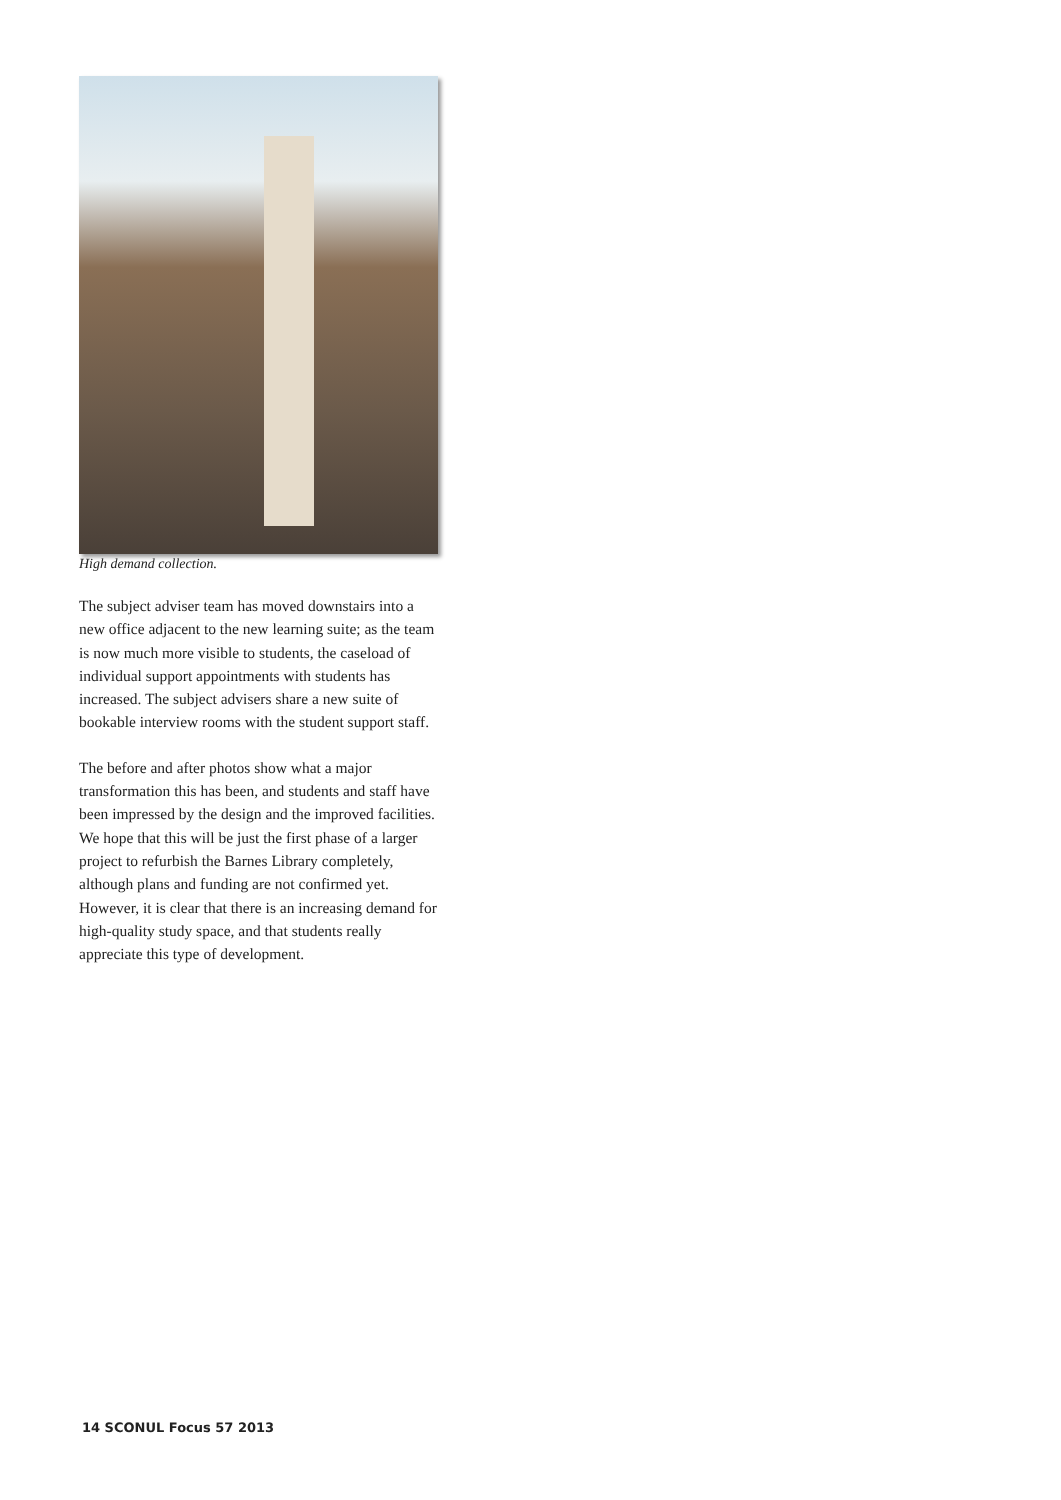High demand collection.
The subject adviser team has moved downstairs into a new office adjacent to the new learning suite; as the team is now much more visible to students, the caseload of individual support appointments with students has increased. The subject advisers share a new suite of bookable interview rooms with the student support staff.
The before and after photos show what a major transformation this has been, and students and staff have been impressed by the design and the improved facilities. We hope that this will be just the first phase of a larger project to refurbish the Barnes Library completely, although plans and funding are not confirmed yet. However, it is clear that there is an increasing demand for high-quality study space, and that students really appreciate this type of development.
14 SCONUL Focus 57 2013